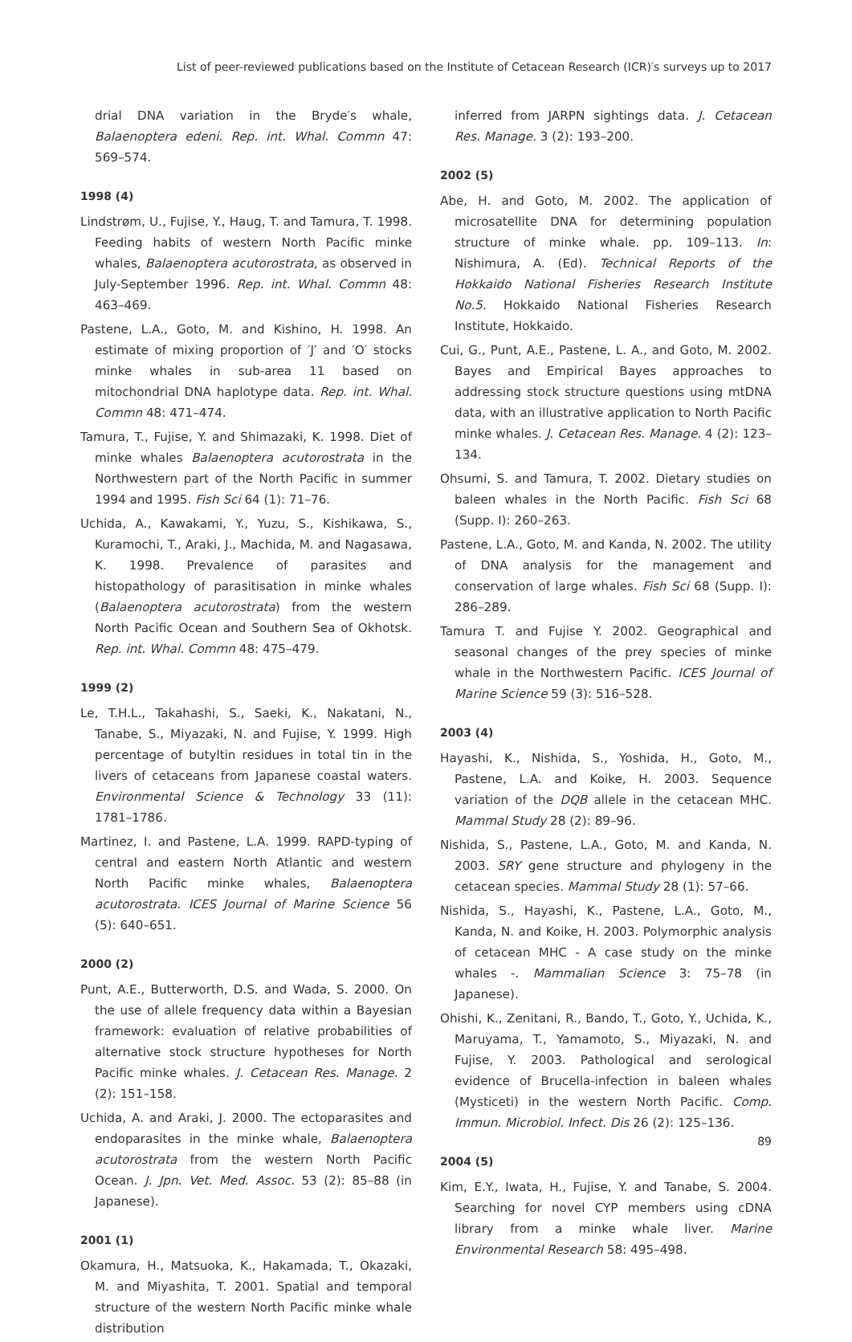List of peer-reviewed publications based on the Institute of Cetacean Research (ICR)′s surveys up to 2017
drial DNA variation in the Bryde′s whale, Balaenoptera edeni. Rep. int. Whal. Commn 47: 569–574.
1998 (4)
Lindstrøm, U., Fujise, Y., Haug, T. and Tamura, T. 1998. Feeding habits of western North Pacific minke whales, Balaenoptera acutorostrata, as observed in July-September 1996. Rep. int. Whal. Commn 48: 463–469.
Pastene, L.A., Goto, M. and Kishino, H. 1998. An estimate of mixing proportion of ′J′ and ′O′ stocks minke whales in sub-area 11 based on mitochondrial DNA haplotype data. Rep. int. Whal. Commn 48: 471–474.
Tamura, T., Fujise, Y. and Shimazaki, K. 1998. Diet of minke whales Balaenoptera acutorostrata in the Northwestern part of the North Pacific in summer 1994 and 1995. Fish Sci 64 (1): 71–76.
Uchida, A., Kawakami, Y., Yuzu, S., Kishikawa, S., Kuramochi, T., Araki, J., Machida, M. and Nagasawa, K. 1998. Prevalence of parasites and histopathology of parasitisation in minke whales (Balaenoptera acutorostrata) from the western North Pacific Ocean and Southern Sea of Okhotsk. Rep. int. Whal. Commn 48: 475–479.
1999 (2)
Le, T.H.L., Takahashi, S., Saeki, K., Nakatani, N., Tanabe, S., Miyazaki, N. and Fujise, Y. 1999. High percentage of butyltin residues in total tin in the livers of cetaceans from Japanese coastal waters. Environmental Science & Technology 33 (11): 1781–1786.
Martinez, I. and Pastene, L.A. 1999. RAPD-typing of central and eastern North Atlantic and western North Pacific minke whales, Balaenoptera acutorostrata. ICES Journal of Marine Science 56 (5): 640–651.
2000 (2)
Punt, A.E., Butterworth, D.S. and Wada, S. 2000. On the use of allele frequency data within a Bayesian framework: evaluation of relative probabilities of alternative stock structure hypotheses for North Pacific minke whales. J. Cetacean Res. Manage. 2 (2): 151–158.
Uchida, A. and Araki, J. 2000. The ectoparasites and endoparasites in the minke whale, Balaenoptera acutorostrata from the western North Pacific Ocean. J. Jpn. Vet. Med. Assoc. 53 (2): 85–88 (in Japanese).
2001 (1)
Okamura, H., Matsuoka, K., Hakamada, T., Okazaki, M. and Miyashita, T. 2001. Spatial and temporal structure of the western North Pacific minke whale distribution
inferred from JARPN sightings data. J. Cetacean Res. Manage. 3 (2): 193–200.
2002 (5)
Abe, H. and Goto, M. 2002. The application of microsatellite DNA for determining population structure of minke whale. pp. 109–113. In: Nishimura, A. (Ed). Technical Reports of the Hokkaido National Fisheries Research Institute No.5. Hokkaido National Fisheries Research Institute, Hokkaido.
Cui, G., Punt, A.E., Pastene, L. A., and Goto, M. 2002. Bayes and Empirical Bayes approaches to addressing stock structure questions using mtDNA data, with an illustrative application to North Pacific minke whales. J. Cetacean Res. Manage. 4 (2): 123–134.
Ohsumi, S. and Tamura, T. 2002. Dietary studies on baleen whales in the North Pacific. Fish Sci 68 (Supp. I): 260–263.
Pastene, L.A., Goto, M. and Kanda, N. 2002. The utility of DNA analysis for the management and conservation of large whales. Fish Sci 68 (Supp. I): 286–289.
Tamura T. and Fujise Y. 2002. Geographical and seasonal changes of the prey species of minke whale in the Northwestern Pacific. ICES Journal of Marine Science 59 (3): 516–528.
2003 (4)
Hayashi, K., Nishida, S., Yoshida, H., Goto, M., Pastene, L.A. and Koike, H. 2003. Sequence variation of the DQB allele in the cetacean MHC. Mammal Study 28 (2): 89–96.
Nishida, S., Pastene, L.A., Goto, M. and Kanda, N. 2003. SRY gene structure and phylogeny in the cetacean species. Mammal Study 28 (1): 57–66.
Nishida, S., Hayashi, K., Pastene, L.A., Goto, M., Kanda, N. and Koike, H. 2003. Polymorphic analysis of cetacean MHC - A case study on the minke whales -. Mammalian Science 3: 75–78 (in Japanese).
Ohishi, K., Zenitani, R., Bando, T., Goto, Y., Uchida, K., Maruyama, T., Yamamoto, S., Miyazaki, N. and Fujise, Y. 2003. Pathological and serological evidence of Brucella-infection in baleen whales (Mysticeti) in the western North Pacific. Comp. Immun. Microbiol. Infect. Dis 26 (2): 125–136.
2004 (5)
Kim, E.Y., Iwata, H., Fujise, Y. and Tanabe, S. 2004. Searching for novel CYP members using cDNA library from a minke whale liver. Marine Environmental Research 58: 495–498.
89